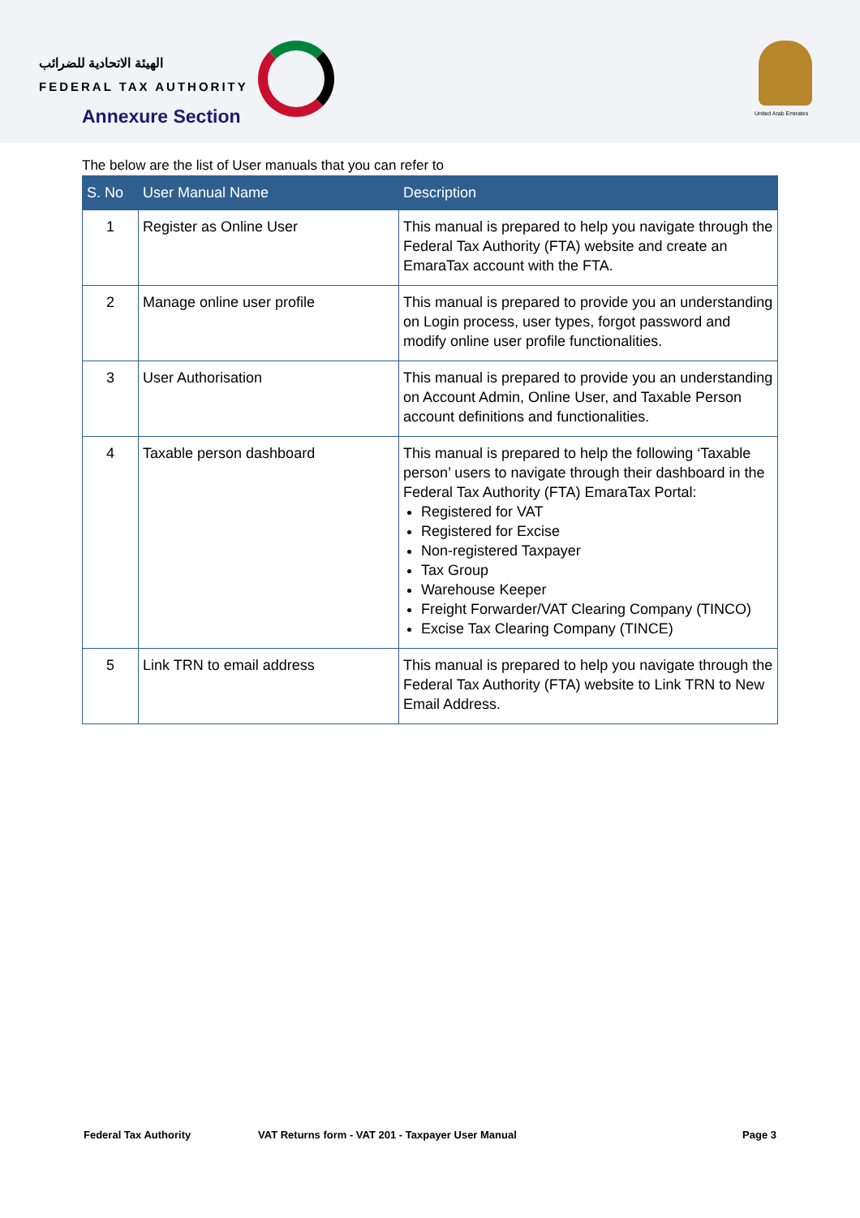الهيئة الاتحادية للضرائب
FEDERAL TAX AUTHORITY
United Arab Emirates
Annexure Section
The below are the list of User manuals that you can refer to
| S. No | User Manual Name | Description |
| --- | --- | --- |
| 1 | Register as Online User | This manual is prepared to help you navigate through the Federal Tax Authority (FTA) website and create an EmaraTax account with the FTA. |
| 2 | Manage online user profile | This manual is prepared to provide you an understanding on Login process, user types, forgot password and modify online user profile functionalities. |
| 3 | User Authorisation | This manual is prepared to provide you an understanding on Account Admin, Online User, and Taxable Person account definitions and functionalities. |
| 4 | Taxable person dashboard | This manual is prepared to help the following ‘Taxable person’ users to navigate through their dashboard in the Federal Tax Authority (FTA) EmaraTax Portal: Registered for VAT Registered for Excise Non-registered Taxpayer Tax Group Warehouse Keeper Freight Forwarder/VAT Clearing Company (TINCO) Excise Tax Clearing Company (TINCE) |
| 5 | Link TRN to email address | This manual is prepared to help you navigate through the Federal Tax Authority (FTA) website to Link TRN to New Email Address. |
Federal Tax Authority VAT Returns form - VAT 201 - Taxpayer User Manual Page 3